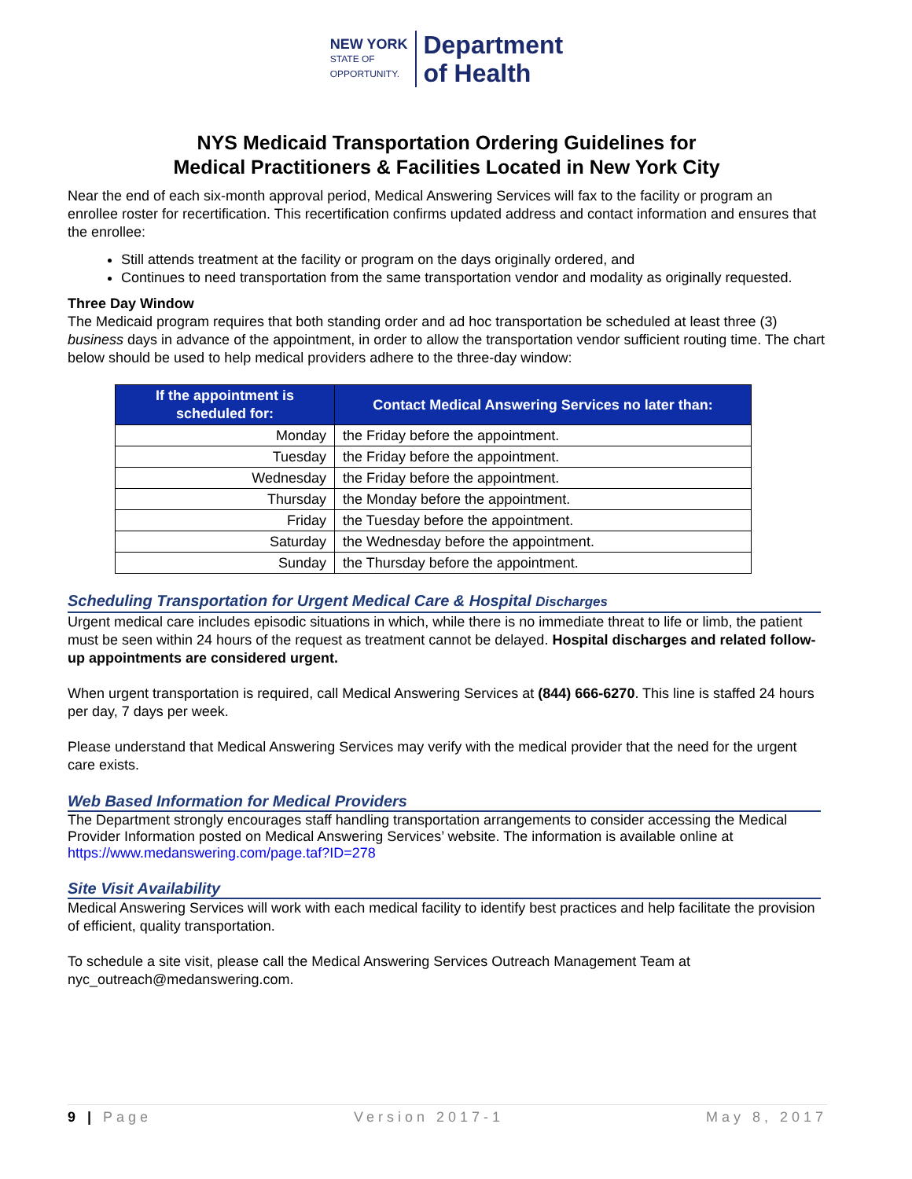NEW YORK
STATE OF
OPPORTUNITY.
Department
of Health
NYS Medicaid Transportation Ordering Guidelines for
Medical Practitioners & Facilities Located in New York City
Near the end of each six-month approval period, Medical Answering Services will fax to the facility or program an enrollee roster for recertification. This recertification confirms updated address and contact information and ensures that the enrollee:
Still attends treatment at the facility or program on the days originally ordered, and
Continues to need transportation from the same transportation vendor and modality as originally requested.
Three Day Window
The Medicaid program requires that both standing order and ad hoc transportation be scheduled at least three (3) business days in advance of the appointment, in order to allow the transportation vendor sufficient routing time. The chart below should be used to help medical providers adhere to the three-day window:
| If the appointment is scheduled for: | Contact Medical Answering Services no later than: |
| --- | --- |
| Monday | the Friday before the appointment. |
| Tuesday | the Friday before the appointment. |
| Wednesday | the Friday before the appointment. |
| Thursday | the Monday before the appointment. |
| Friday | the Tuesday before the appointment. |
| Saturday | the Wednesday before the appointment. |
| Sunday | the Thursday before the appointment. |
Scheduling Transportation for Urgent Medical Care & Hospital Discharges
Urgent medical care includes episodic situations in which, while there is no immediate threat to life or limb, the patient must be seen within 24 hours of the request as treatment cannot be delayed. Hospital discharges and related follow-up appointments are considered urgent.
When urgent transportation is required, call Medical Answering Services at (844) 666-6270. This line is staffed 24 hours per day, 7 days per week.
Please understand that Medical Answering Services may verify with the medical provider that the need for the urgent care exists.
Web Based Information for Medical Providers
The Department strongly encourages staff handling transportation arrangements to consider accessing the Medical Provider Information posted on Medical Answering Services’ website. The information is available online at https://www.medanswering.com/page.taf?ID=278
Site Visit Availability
Medical Answering Services will work with each medical facility to identify best practices and help facilitate the provision of efficient, quality transportation.
To schedule a site visit, please call the Medical Answering Services Outreach Management Team at nyc_outreach@medanswering.com.
9 | Page Version 2017-1 May 8, 2017